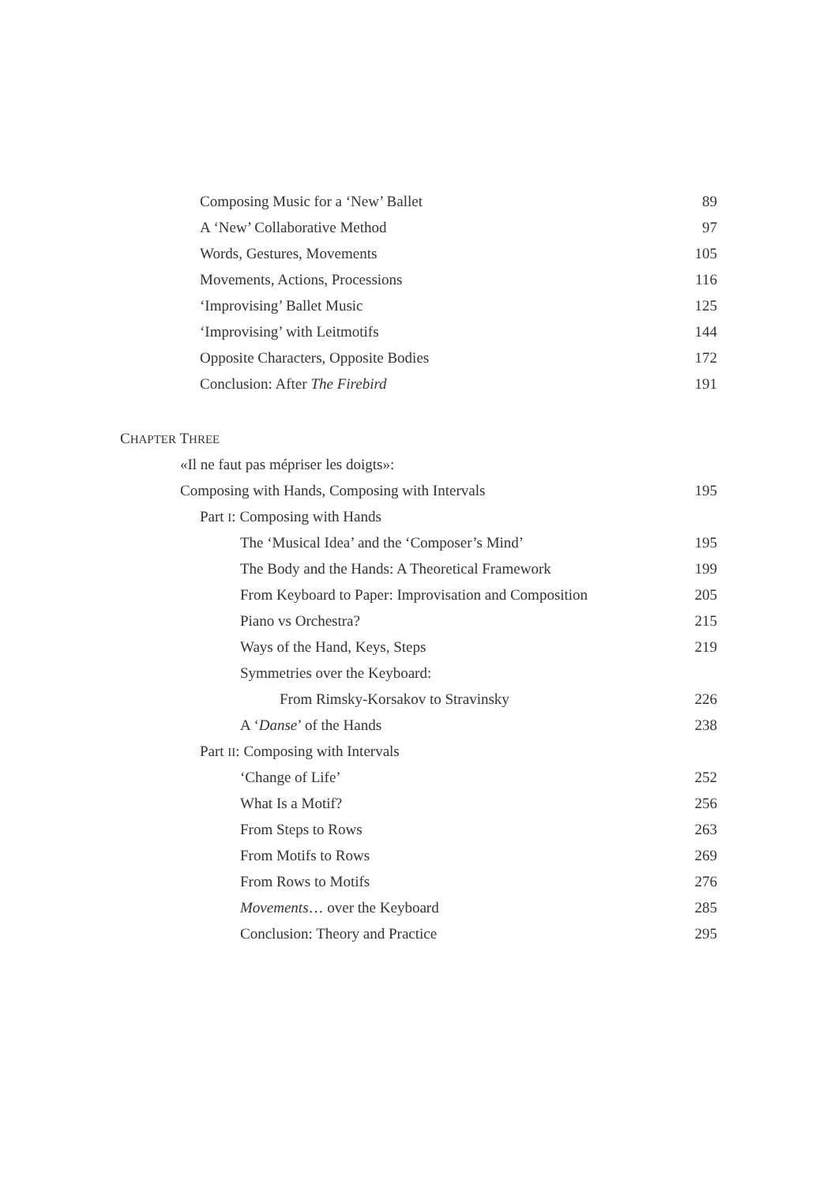Composing Music for a ‘New’ Ballet 89
A ‘New’ Collaborative Method 97
Words, Gestures, Movements 105
Movements, Actions, Processions 116
‘Improvising’ Ballet Music 125
‘Improvising’ with Leitmotifs 144
Opposite Characters, Opposite Bodies 172
Conclusion: After The Firebird 191
CHAPTER THREE
«Il ne faut pas mépriser les doigts»:
Composing with Hands, Composing with Intervals 195
Part I: Composing with Hands
The ‘Musical Idea’ and the ‘Composer’s Mind’ 195
The Body and the Hands: A Theoretical Framework 199
From Keyboard to Paper: Improvisation and Composition 205
Piano vs Orchestra? 215
Ways of the Hand, Keys, Steps 219
Symmetries over the Keyboard:
From Rimsky-Korsakov to Stravinsky 226
A ‘Danse’ of the Hands 238
Part II: Composing with Intervals
‘Change of Life’ 252
What Is a Motif? 256
From Steps to Rows 263
From Motifs to Rows 269
From Rows to Motifs 276
Movements… over the Keyboard 285
Conclusion: Theory and Practice 295